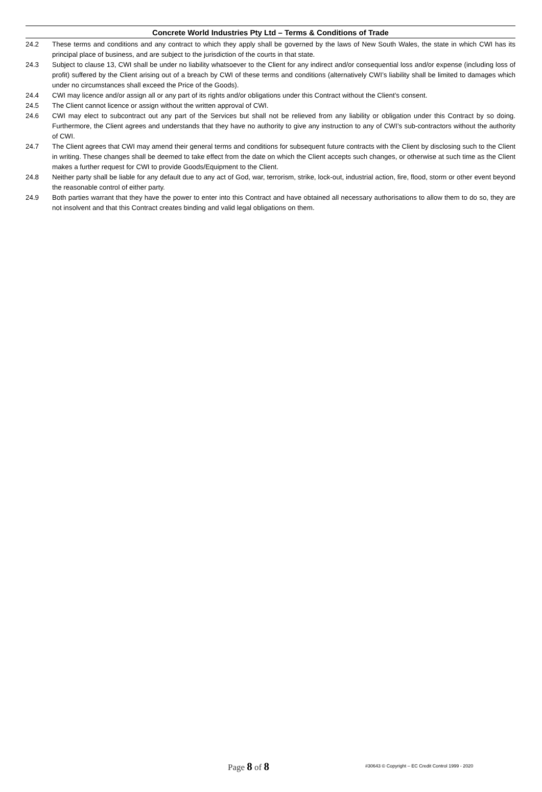Concrete World Industries Pty Ltd – Terms & Conditions of Trade
24.2 These terms and conditions and any contract to which they apply shall be governed by the laws of New South Wales, the state in which CWI has its principal place of business, and are subject to the jurisdiction of the courts in that state.
24.3 Subject to clause 13, CWI shall be under no liability whatsoever to the Client for any indirect and/or consequential loss and/or expense (including loss of profit) suffered by the Client arising out of a breach by CWI of these terms and conditions (alternatively CWI’s liability shall be limited to damages which under no circumstances shall exceed the Price of the Goods).
24.4 CWI may licence and/or assign all or any part of its rights and/or obligations under this Contract without the Client’s consent.
24.5 The Client cannot licence or assign without the written approval of CWI.
24.6 CWI may elect to subcontract out any part of the Services but shall not be relieved from any liability or obligation under this Contract by so doing. Furthermore, the Client agrees and understands that they have no authority to give any instruction to any of CWI’s sub-contractors without the authority of CWI.
24.7 The Client agrees that CWI may amend their general terms and conditions for subsequent future contracts with the Client by disclosing such to the Client in writing. These changes shall be deemed to take effect from the date on which the Client accepts such changes, or otherwise at such time as the Client makes a further request for CWI to provide Goods/Equipment to the Client.
24.8 Neither party shall be liable for any default due to any act of God, war, terrorism, strike, lock-out, industrial action, fire, flood, storm or other event beyond the reasonable control of either party.
24.9 Both parties warrant that they have the power to enter into this Contract and have obtained all necessary authorisations to allow them to do so, they are not insolvent and that this Contract creates binding and valid legal obligations on them.
Page 8 of 8
#30643 © Copyright – EC Credit Control 1999 - 2020